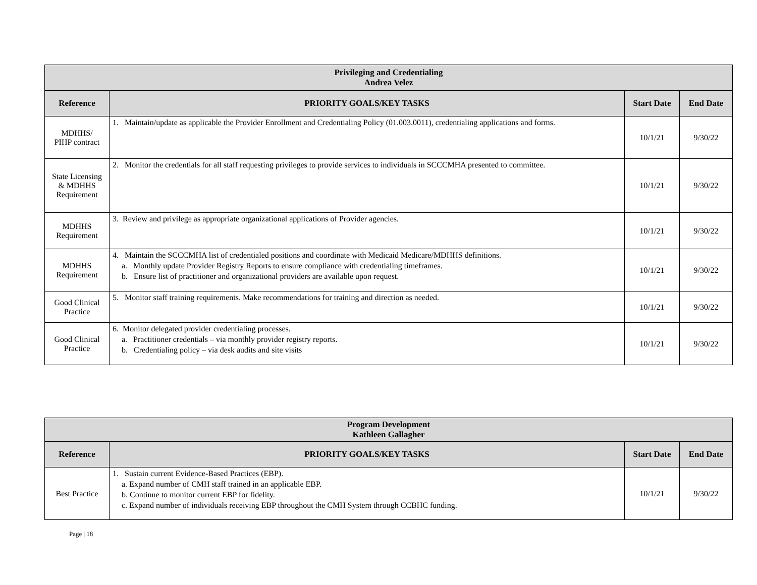| Privileging and Credentialing Andrea Velez | | | |
| --- | --- | --- | --- |
| Reference | PRIORITY GOALS/KEY TASKS | Start Date | End Date |
| MDHHS/ PIHP contract | 1. Maintain/update as applicable the Provider Enrollment and Credentialing Policy (01.003.0011), credentialing applications and forms. | 10/1/21 | 9/30/22 |
| State Licensing & MDHHS Requirement | 2. Monitor the credentials for all staff requesting privileges to provide services to individuals in SCCCMHA presented to committee. | 10/1/21 | 9/30/22 |
| MDHHS Requirement | 3. Review and privilege as appropriate organizational applications of Provider agencies. | 10/1/21 | 9/30/22 |
| MDHHS Requirement | 4. Maintain the SCCCMHA list of credentialed positions and coordinate with Medicaid Medicare/MDHHS definitions. a. Monthly update Provider Registry Reports to ensure compliance with credentialing timeframes. b. Ensure list of practitioner and organizational providers are available upon request. | 10/1/21 | 9/30/22 |
| Good Clinical Practice | 5. Monitor staff training requirements. Make recommendations for training and direction as needed. | 10/1/21 | 9/30/22 |
| Good Clinical Practice | 6. Monitor delegated provider credentialing processes. a. Practitioner credentials – via monthly provider registry reports. b. Credentialing policy – via desk audits and site visits | 10/1/21 | 9/30/22 |
| Program Development Kathleen Gallagher | | | |
| --- | --- | --- | --- |
| Reference | PRIORITY GOALS/KEY TASKS | Start Date | End Date |
| Best Practice | 1. Sustain current Evidence-Based Practices (EBP). a. Expand number of CMH staff trained in an applicable EBP. b. Continue to monitor current EBP for fidelity. c. Expand number of individuals receiving EBP throughout the CMH System through CCBHC funding. | 10/1/21 | 9/30/22 |
Page | 18